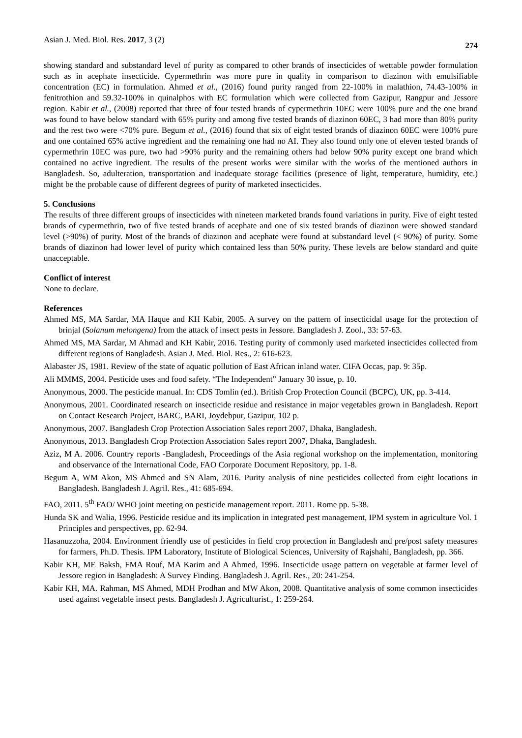Asian J. Med. Biol. Res. 2017, 3 (2) 274
showing standard and substandard level of purity as compared to other brands of insecticides of wettable powder formulation such as in acephate insecticide. Cypermethrin was more pure in quality in comparison to diazinon with emulsifiable concentration (EC) in formulation. Ahmed et al., (2016) found purity ranged from 22-100% in malathion, 74.43-100% in fenitrothion and 59.32-100% in quinalphos with EC formulation which were collected from Gazipur, Rangpur and Jessore region. Kabir et al., (2008) reported that three of four tested brands of cypermethrin 10EC were 100% pure and the one brand was found to have below standard with 65% purity and among five tested brands of diazinon 60EC, 3 had more than 80% purity and the rest two were <70% pure. Begum et al., (2016) found that six of eight tested brands of diazinon 60EC were 100% pure and one contained 65% active ingredient and the remaining one had no AI. They also found only one of eleven tested brands of cypermethrin 10EC was pure, two had >90% purity and the remaining others had below 90% purity except one brand which contained no active ingredient. The results of the present works were similar with the works of the mentioned authors in Bangladesh. So, adulteration, transportation and inadequate storage facilities (presence of light, temperature, humidity, etc.) might be the probable cause of different degrees of purity of marketed insecticides.
5. Conclusions
The results of three different groups of insecticides with nineteen marketed brands found variations in purity. Five of eight tested brands of cypermethrin, two of five tested brands of acephate and one of six tested brands of diazinon were showed standard level (>90%) of purity. Most of the brands of diazinon and acephate were found at substandard level (< 90%) of purity. Some brands of diazinon had lower level of purity which contained less than 50% purity. These levels are below standard and quite unacceptable.
Conflict of interest
None to declare.
References
Ahmed MS, MA Sardar, MA Haque and KH Kabir, 2005. A survey on the pattern of insecticidal usage for the protection of brinjal (Solanum melongena) from the attack of insect pests in Jessore. Bangladesh J. Zool., 33: 57-63.
Ahmed MS, MA Sardar, M Ahmad and KH Kabir, 2016. Testing purity of commonly used marketed insecticides collected from different regions of Bangladesh. Asian J. Med. Biol. Res., 2: 616-623.
Alabaster JS, 1981. Review of the state of aquatic pollution of East African inland water. CIFA Occas, pap. 9: 35p.
Ali MMMS, 2004. Pesticide uses and food safety. “The Independent” January 30 issue, p. 10.
Anonymous, 2000. The pesticide manual. In: CDS Tomlin (ed.). British Crop Protection Council (BCPC), UK, pp. 3-414.
Anonymous, 2001. Coordinated research on insecticide residue and resistance in major vegetables grown in Bangladesh. Report on Contact Research Project, BARC, BARI, Joydebpur, Gazipur, 102 p.
Anonymous, 2007. Bangladesh Crop Protection Association Sales report 2007, Dhaka, Bangladesh.
Anonymous, 2013. Bangladesh Crop Protection Association Sales report 2007, Dhaka, Bangladesh.
Aziz, M A. 2006. Country reports -Bangladesh, Proceedings of the Asia regional workshop on the implementation, monitoring and observance of the International Code, FAO Corporate Document Repository, pp. 1-8.
Begum A, WM Akon, MS Ahmed and SN Alam, 2016. Purity analysis of nine pesticides collected from eight locations in Bangladesh. Bangladesh J. Agril. Res., 41: 685-694.
FAO, 2011. 5<sup>th</sup> FAO/ WHO joint meeting on pesticide management report. 2011. Rome pp. 5-38.
Hunda SK and Walia, 1996. Pesticide residue and its implication in integrated pest management, IPM system in agriculture Vol. 1 Principles and perspectives, pp. 62-94.
Hasanuzzoha, 2004. Environment friendly use of pesticides in field crop protection in Bangladesh and pre/post safety measures for farmers, Ph.D. Thesis. IPM Laboratory, Institute of Biological Sciences, University of Rajshahi, Bangladesh, pp. 366.
Kabir KH, ME Baksh, FMA Rouf, MA Karim and A Ahmed, 1996. Insecticide usage pattern on vegetable at farmer level of Jessore region in Bangladesh: A Survey Finding. Bangladesh J. Agril. Res., 20: 241-254.
Kabir KH, MA. Rahman, MS Ahmed, MDH Prodhan and MW Akon, 2008. Quantitative analysis of some common insecticides used against vegetable insect pests. Bangladesh J. Agriculturist., 1: 259-264.